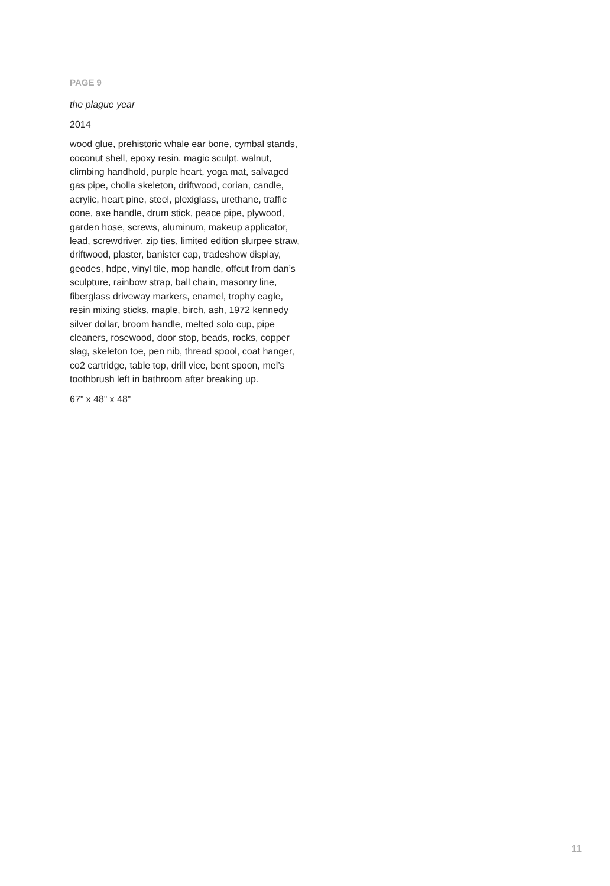PAGE 9
the plague year
2014
wood glue, prehistoric whale ear bone, cymbal stands, coconut shell, epoxy resin, magic sculpt, walnut, climbing handhold, purple heart, yoga mat, salvaged gas pipe, cholla skeleton, driftwood, corian, candle, acrylic, heart pine, steel, plexiglass, urethane, traffic cone, axe handle, drum stick, peace pipe, plywood, garden hose, screws, aluminum, makeup applicator, lead, screwdriver, zip ties, limited edition slurpee straw, driftwood, plaster, banister cap, tradeshow display, geodes, hdpe, vinyl tile, mop handle, offcut from dan’s sculpture, rainbow strap, ball chain, masonry line, fiberglass driveway markers, enamel, trophy eagle, resin mixing sticks, maple, birch, ash, 1972 kennedy silver dollar, broom handle, melted solo cup, pipe cleaners, rosewood, door stop, beads, rocks, copper slag, skeleton toe, pen nib, thread spool, coat hanger, co2 cartridge, table top, drill vice, bent spoon, mel’s toothbrush left in bathroom after breaking up.
67” x 48” x 48”
11